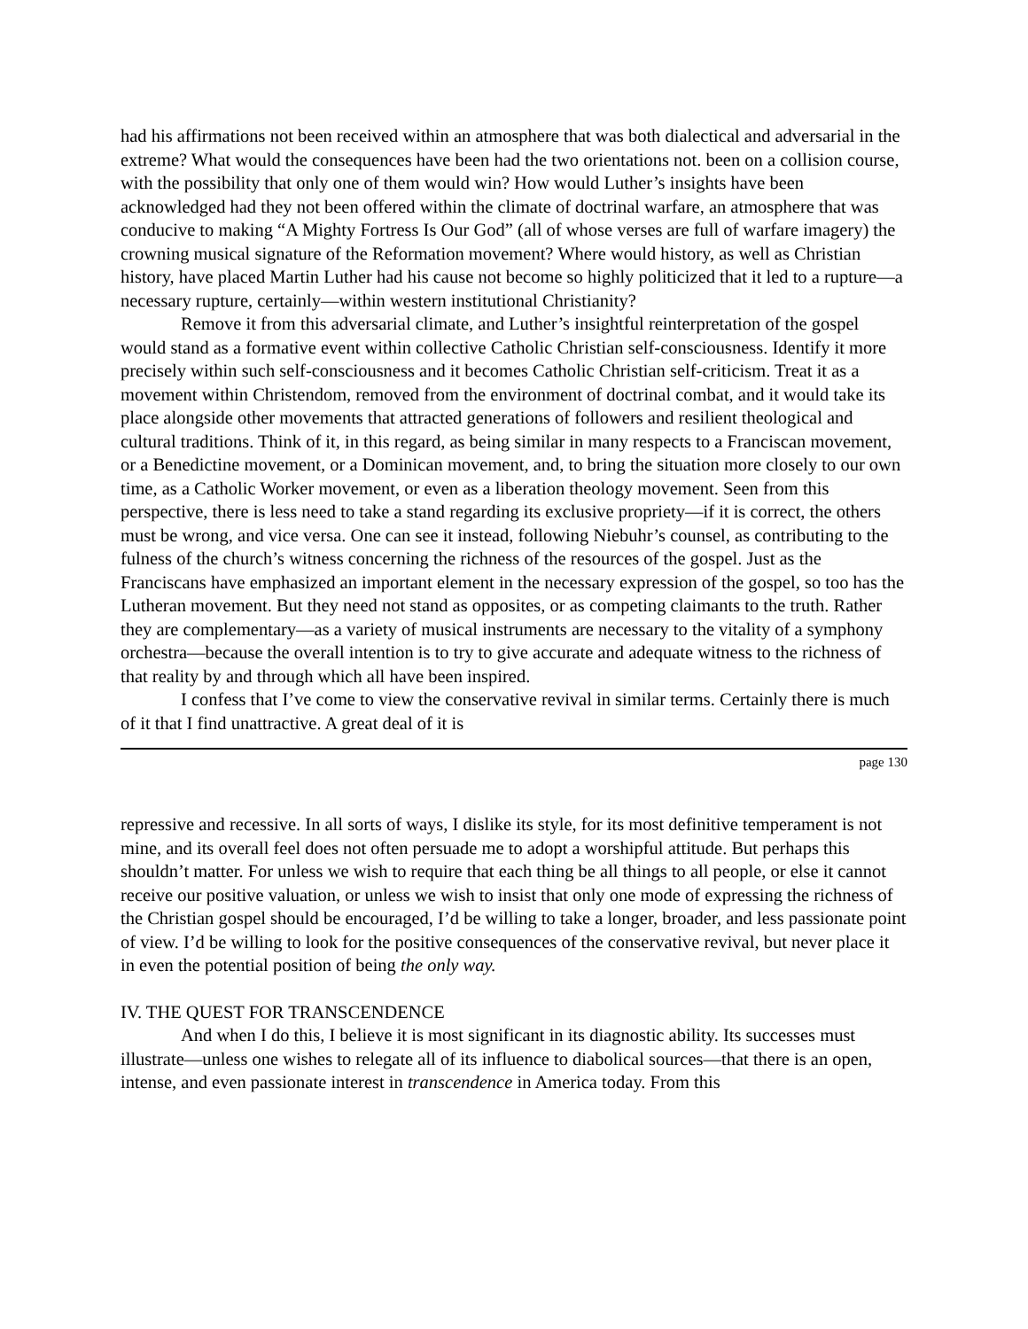had his affirmations not been received within an atmosphere that was both dialectical and adversarial in the extreme? What would the consequences have been had the two orientations not. been on a collision course, with the possibility that only one of them would win? How would Luther’s insights have been acknowledged had they not been offered within the climate of doctrinal warfare, an atmosphere that was conducive to making “A Mighty Fortress Is Our God” (all of whose verses are full of warfare imagery) the crowning musical signature of the Reformation movement? Where would history, as well as Christian history, have placed Martin Luther had his cause not become so highly politicized that it led to a rupture—a necessary rupture, certainly—within western institutional Christianity?
Remove it from this adversarial climate, and Luther’s insightful reinterpretation of the gospel would stand as a formative event within collective Catholic Christian self-consciousness. Identify it more precisely within such self-consciousness and it becomes Catholic Christian self-criticism. Treat it as a movement within Christendom, removed from the environment of doctrinal combat, and it would take its place alongside other movements that attracted generations of followers and resilient theological and cultural traditions. Think of it, in this regard, as being similar in many respects to a Franciscan movement, or a Benedictine movement, or a Dominican movement, and, to bring the situation more closely to our own time, as a Catholic Worker movement, or even as a liberation theology movement. Seen from this perspective, there is less need to take a stand regarding its exclusive propriety—if it is correct, the others must be wrong, and vice versa. One can see it instead, following Niebuhr’s counsel, as contributing to the fulness of the church’s witness concerning the richness of the resources of the gospel. Just as the Franciscans have emphasized an important element in the necessary expression of the gospel, so too has the Lutheran movement. But they need not stand as opposites, or as competing claimants to the truth. Rather they are complementary—as a variety of musical instruments are necessary to the vitality of a symphony orchestra—because the overall intention is to try to give accurate and adequate witness to the richness of that reality by and through which all have been inspired.
I confess that I’ve come to view the conservative revival in similar terms. Certainly there is much of it that I find unattractive. A great deal of it is
page 130
repressive and recessive. In all sorts of ways, I dislike its style, for its most definitive temperament is not mine, and its overall feel does not often persuade me to adopt a worshipful attitude. But perhaps this shouldn’t matter. For unless we wish to require that each thing be all things to all people, or else it cannot receive our positive valuation, or unless we wish to insist that only one mode of expressing the richness of the Christian gospel should be encouraged, I’d be willing to take a longer, broader, and less passionate point of view. I’d be willing to look for the positive consequences of the conservative revival, but never place it in even the potential position of being the only way.
IV. THE QUEST FOR TRANSCENDENCE
And when I do this, I believe it is most significant in its diagnostic ability. Its successes must illustrate—unless one wishes to relegate all of its influence to diabolical sources—that there is an open, intense, and even passionate interest in transcendence in America today. From this